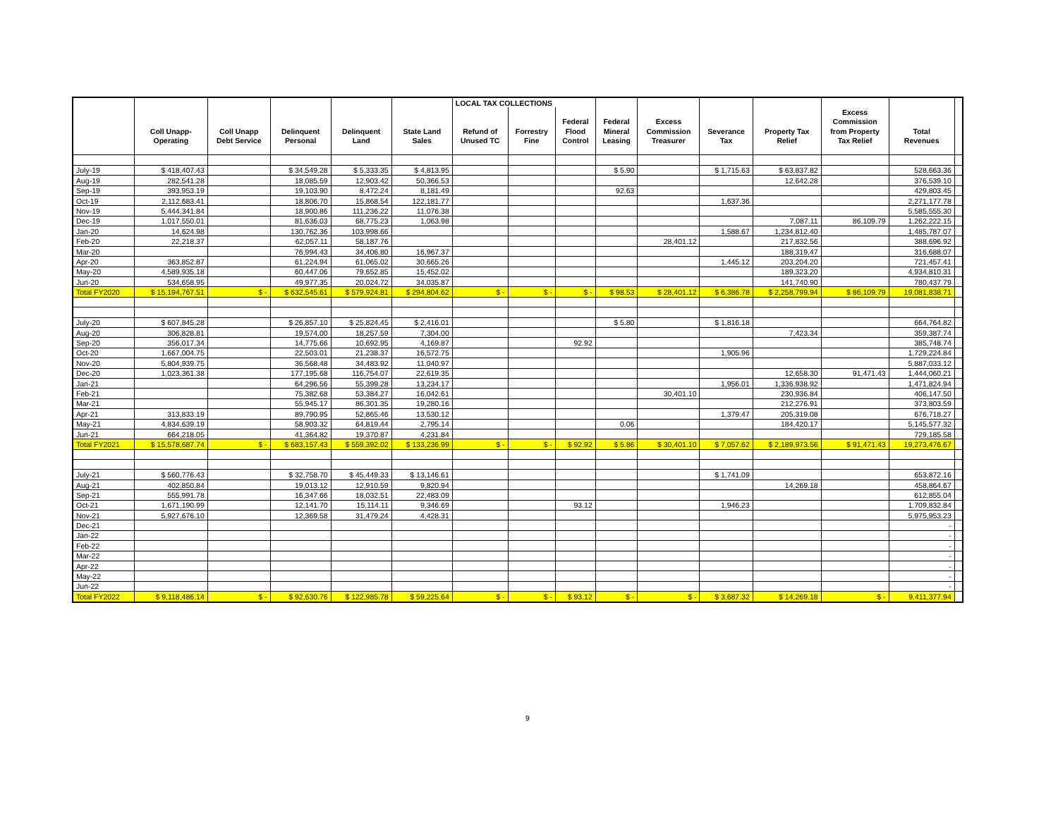| | | | | | | LOCAL TAX COLLECTIONS | | | | | | | | | |
| --- | --- | --- | --- | --- | --- | --- | --- | --- | --- | --- | --- | --- | --- | --- | --- |
| | | | | | | | | | | | | | Excess | | |
| | | | | | | | | Federal | Federal | Excess | | | Commission | | |
| | Coll Unapp- | Coll Unapp | Delinquent | Delinquent | State Land | Refund of | Forrestry | Flood | Mineral | Commission | Severance | Property Tax | from Property | Total | |
| | Operating | Debt Service | Personal | Land | Sales | Unused TC | Fine | Control | Leasing | Treasurer | Tax | Relief | Tax Relief | Revenues | |
| July-19 | $ 418,407.43 | | $ 34,549.28 | $ 5,333.35 | $ 4,813.95 | | | | $ 5.90 | | $ 1,715.63 | $ 63,837.82 | | 528,663.36 | |
| Aug-19 | 282,541.28 | | 18,085.59 | 12,903.42 | 50,366.53 | | | | | | | 12,642.28 | | 376,539.10 | |
| Sep-19 | 393,953.19 | | 19,103.90 | 8,472.24 | 8,181.49 | | | | 92.63 | | | | | 429,803.45 | |
| Oct-19 | 2,112,683.41 | | 18,806.70 | 15,868.54 | 122,181.77 | | | | | | 1,637.36 | | | 2,271,177.78 | |
| Nov-19 | 5,444,341.84 | | 18,900.86 | 111,236.22 | 11,076.38 | | | | | | | | | 5,585,555.30 | |
| Dec-19 | 1,017,550.01 | | 81,636.03 | 68,775.23 | 1,063.98 | | | | | | | 7,087.11 | 86,109.79 | 1,262,222.15 | |
| Jan-20 | 14,624.98 | | 130,762.36 | 103,998.66 | | | | | | | 1,588.67 | 1,234,812.40 | | 1,485,787.07 | |
| Feb-20 | 22,218.37 | | 62,057.11 | 58,187.76 | | | | | | 28,401.12 | | 217,832.56 | | 388,696.92 | |
| Mar-20 | | | 76,994.43 | 34,406.80 | 16,967.37 | | | | | | | 188,319.47 | | 316,688.07 | |
| Apr-20 | 363,852.87 | | 61,224.94 | 61,065.02 | 30,665.26 | | | | | | 1,445.12 | 203,204.20 | | 721,457.41 | |
| May-20 | 4,589,935.18 | | 60,447.06 | 79,652.85 | 15,452.02 | | | | | | | 189,323.20 | | 4,934,810.31 | |
| Jun-20 | 534,658.95 | | 49,977.35 | 20,024.72 | 34,035.87 | | | | | | | 141,740.90 | | 780,437.79 | |
| Total FY2020 | $ 15,194,767.51 | $ - | $ 632,545.61 | $ 579,924.81 | $ 294,804.62 | $ - | $ - | $ - | $ 98.53 | $ 28,401.12 | $ 6,386.78 | $ 2,258,799.94 | $ 86,109.79 | 19,081,838.71 | |
| July-20 | $ 607,845.28 | | $ 26,857.10 | $ 25,824.45 | $ 2,416.01 | | | | $ 5.80 | | $ 1,816.18 | | | 664,764.82 | |
| Aug-20 | 306,828.81 | | 19,574.00 | 18,257.59 | 7,304.00 | | | | | | | 7,423.34 | | 359,387.74 | |
| Sep-20 | 356,017.34 | | 14,775.66 | 10,692.95 | 4,169.87 | | | 92.92 | | | | | | 385,748.74 | |
| Oct-20 | 1,667,004.75 | | 22,503.01 | 21,238.37 | 16,572.75 | | | | | | 1,905.96 | | | 1,729,224.84 | |
| Nov-20 | 5,804,939.75 | | 36,568.48 | 34,483.92 | 11,040.97 | | | | | | | | | 5,887,033.12 | |
| Dec-20 | 1,023,361.38 | | 177,195.68 | 116,754.07 | 22,619.35 | | | | | | | 12,658.30 | 91,471.43 | 1,444,060.21 | |
| Jan-21 | | | 64,296.56 | 55,399.28 | 13,234.17 | | | | | | 1,956.01 | 1,336,938.92 | | 1,471,824.94 | |
| Feb-21 | | | 75,382.68 | 53,384.27 | 16,042.61 | | | | | 30,401.10 | | 230,936.84 | | 406,147.50 | |
| Mar-21 | | | 55,945.17 | 86,301.35 | 19,280.16 | | | | | | | 212,276.91 | | 373,803.59 | |
| Apr-21 | 313,833.19 | | 89,790.95 | 52,865.46 | 13,530.12 | | | | | | 1,379.47 | 205,319.08 | | 676,718.27 | |
| May-21 | 4,834,639.19 | | 58,903.32 | 64,819.44 | 2,795.14 | | | | 0.06 | | | 184,420.17 | | 5,145,577.32 | |
| Jun-21 | 664,218.05 | | 41,364.82 | 19,370.87 | 4,231.84 | | | | | | | | | 729,185.58 | |
| Total FY2021 | $ 15,578,687.74 | $ - | $ 683,157.43 | $ 559,392.02 | $ 133,236.99 | $ - | $ - | $ 92.92 | $ 5.86 | $ 30,401.10 | $ 7,057.62 | $ 2,189,973.56 | $ 91,471.43 | 19,273,476.67 | |
| July-21 | $ 560,776.43 | | $ 32,758.70 | $ 45,449.33 | $ 13,146.61 | | | | | | $ 1,741.09 | | | 653,872.16 | |
| Aug-21 | 402,850.84 | | 19,013.12 | 12,910.59 | 9,820.94 | | | | | | | 14,269.18 | | 458,864.67 | |
| Sep-21 | 555,991.78 | | 16,347.66 | 18,032.51 | 22,483.09 | | | | | | | | | 612,855.04 | |
| Oct-21 | 1,671,190.99 | | 12,141.70 | 15,114.11 | 9,346.69 | | | 93.12 | | | 1,946.23 | | | 1,709,832.84 | |
| Nov-21 | 5,927,676.10 | | 12,369.58 | 31,479.24 | 4,428.31 | | | | | | | | | 5,975,953.23 | |
| Dec-21 | | | | | | | | | | | | | | - | |
| Jan-22 | | | | | | | | | | | | | | - | |
| Feb-22 | | | | | | | | | | | | | | - | |
| Mar-22 | | | | | | | | | | | | | | - | |
| Apr-22 | | | | | | | | | | | | | | - | |
| May-22 | | | | | | | | | | | | | | - | |
| Jun-22 | | | | | | | | | | | | | | - | |
| Total FY2022 | $ 9,118,486.14 | $ - | $ 92,630.76 | $ 122,985.78 | $ 59,225.64 | $ - | $ - | $ 93.12 | $ - | $ - | $ 3,687.32 | $ 14,269.18 | $ - | 9,411,377.94 | |
9